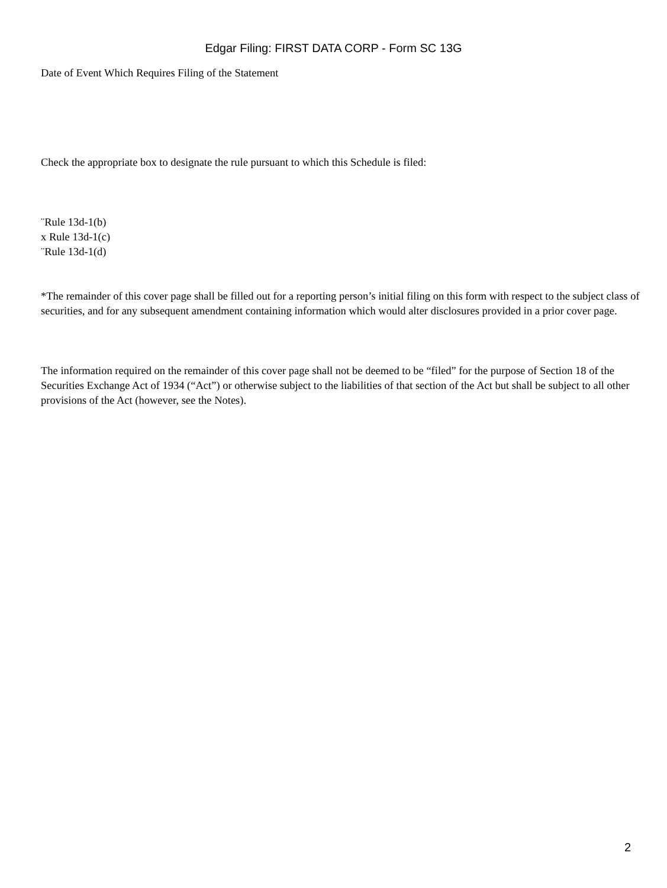Edgar Filing: FIRST DATA CORP - Form SC 13G
Date of Event Which Requires Filing of the Statement
Check the appropriate box to designate the rule pursuant to which this Schedule is filed:
¨Rule 13d-1(b)
x Rule 13d-1(c)
¨Rule 13d-1(d)
*The remainder of this cover page shall be filled out for a reporting person’s initial filing on this form with respect to the subject class of securities, and for any subsequent amendment containing information which would alter disclosures provided in a prior cover page.
The information required on the remainder of this cover page shall not be deemed to be “filed” for the purpose of Section 18 of the Securities Exchange Act of 1934 (“Act”) or otherwise subject to the liabilities of that section of the Act but shall be subject to all other provisions of the Act (however, see the Notes).
2